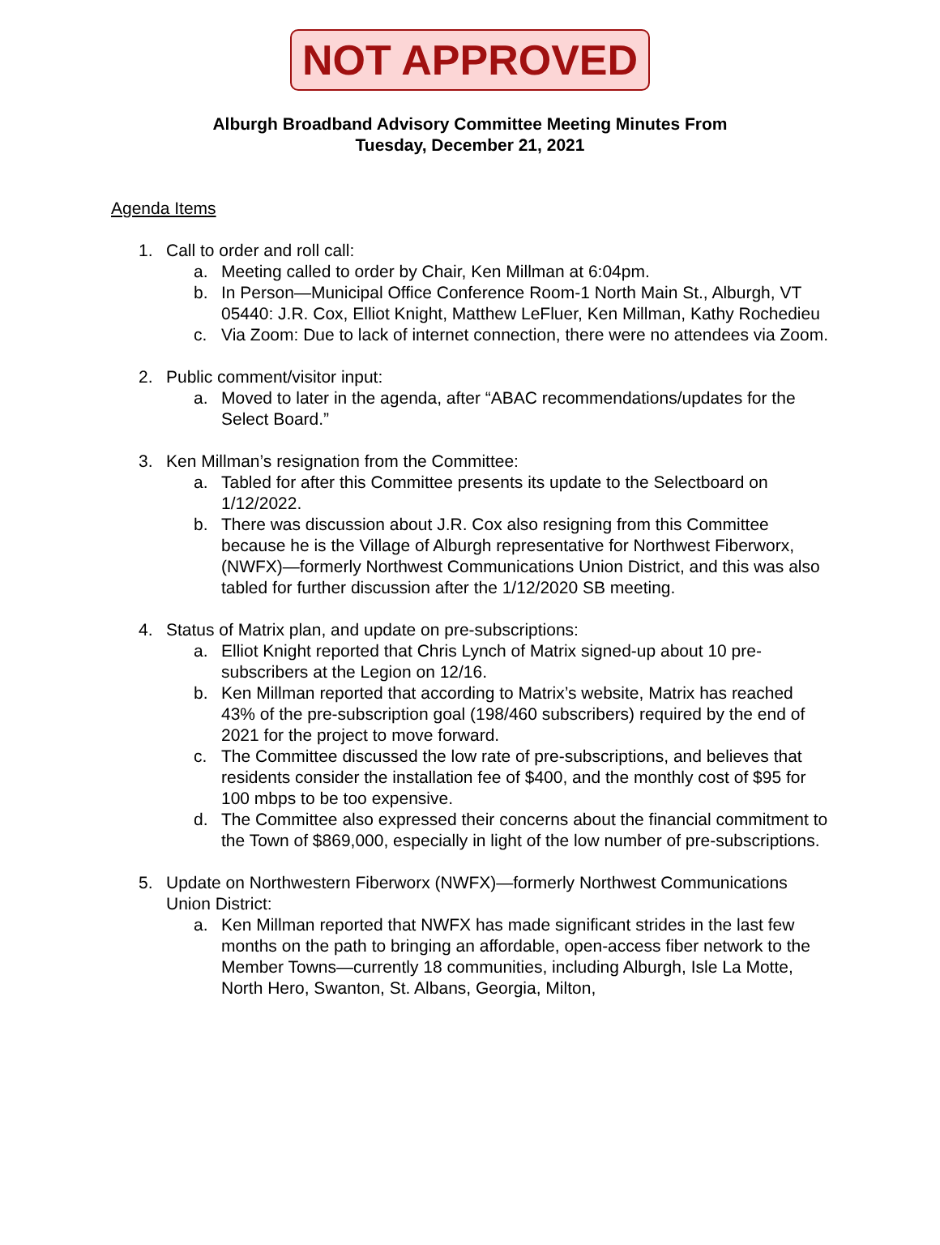NOT APPROVED
Alburgh Broadband Advisory Committee Meeting Minutes From
Tuesday, December 21, 2021
Agenda Items
1. Call to order and roll call:
a. Meeting called to order by Chair, Ken Millman at 6:04pm.
b. In Person—Municipal Office Conference Room-1 North Main St., Alburgh, VT 05440: J.R. Cox, Elliot Knight, Matthew LeFluer, Ken Millman, Kathy Rochedieu
c. Via Zoom: Due to lack of internet connection, there were no attendees via Zoom.
2. Public comment/visitor input:
a. Moved to later in the agenda, after “ABAC recommendations/updates for the Select Board.”
3. Ken Millman’s resignation from the Committee:
a. Tabled for after this Committee presents its update to the Selectboard on 1/12/2022.
b. There was discussion about J.R. Cox also resigning from this Committee because he is the Village of Alburgh representative for Northwest Fiberworx, (NWFX)—formerly Northwest Communications Union District, and this was also tabled for further discussion after the 1/12/2020 SB meeting.
4. Status of Matrix plan, and update on pre-subscriptions:
a. Elliot Knight reported that Chris Lynch of Matrix signed-up about 10 pre-subscribers at the Legion on 12/16.
b. Ken Millman reported that according to Matrix’s website, Matrix has reached 43% of the pre-subscription goal (198/460 subscribers) required by the end of 2021 for the project to move forward.
c. The Committee discussed the low rate of pre-subscriptions, and believes that residents consider the installation fee of $400, and the monthly cost of $95 for 100 mbps to be too expensive.
d. The Committee also expressed their concerns about the financial commitment to the Town of $869,000, especially in light of the low number of pre-subscriptions.
5. Update on Northwestern Fiberworx (NWFX)—formerly Northwest Communications Union District:
a. Ken Millman reported that NWFX has made significant strides in the last few months on the path to bringing an affordable, open-access fiber network to the Member Towns—currently 18 communities, including Alburgh, Isle La Motte, North Hero, Swanton, St. Albans, Georgia, Milton,